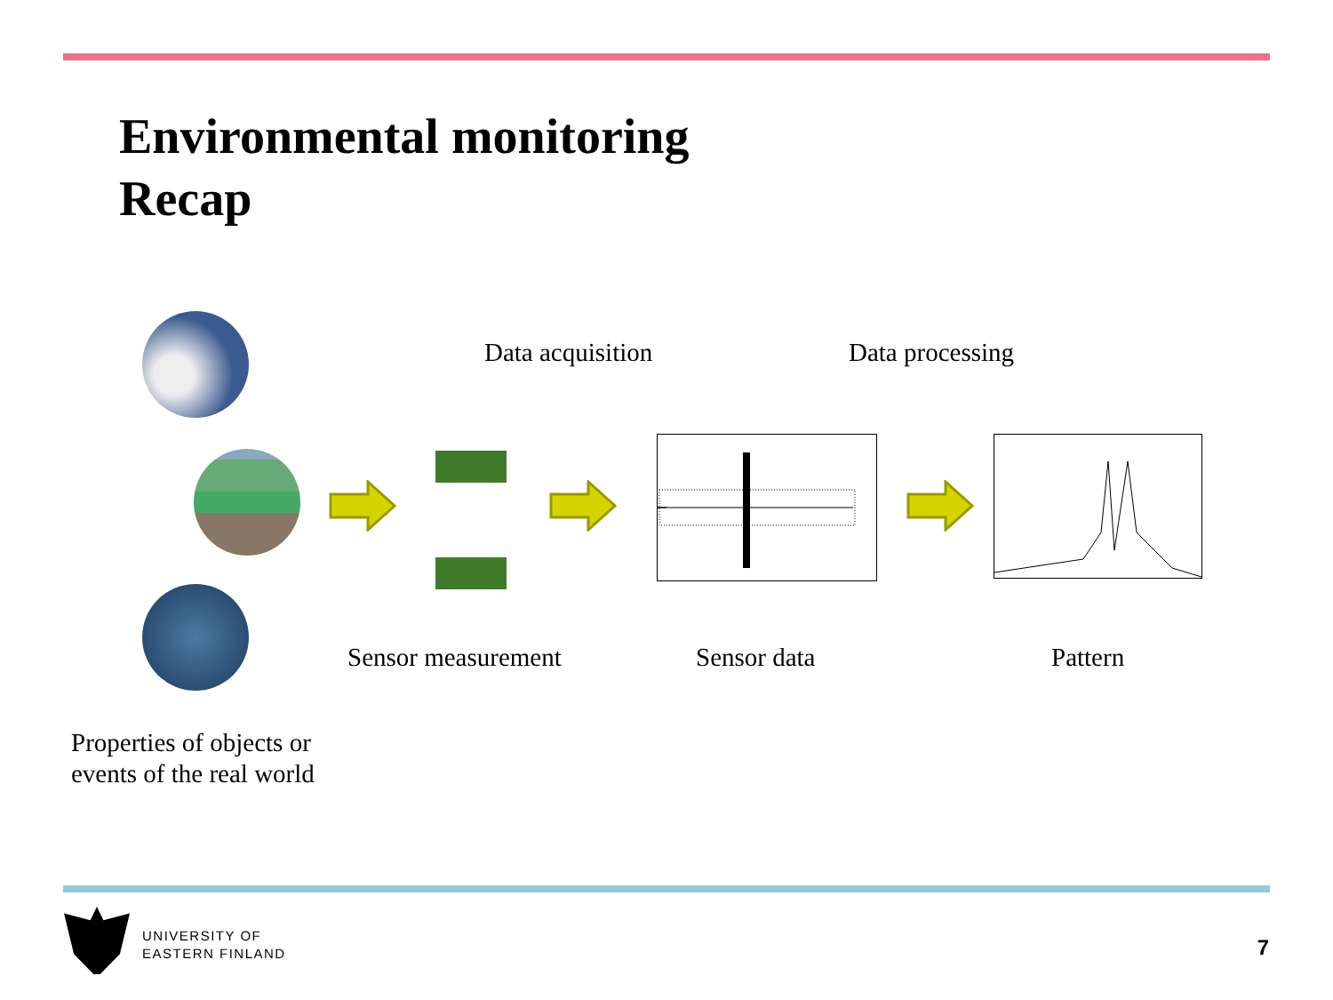Environmental monitoring
Recap
Data acquisition Data processing
Sensor measurement Sensor data Pattern
Properties of objects or
events of the real world
UNIVERSITY OF
EASTERN FINLAND
7